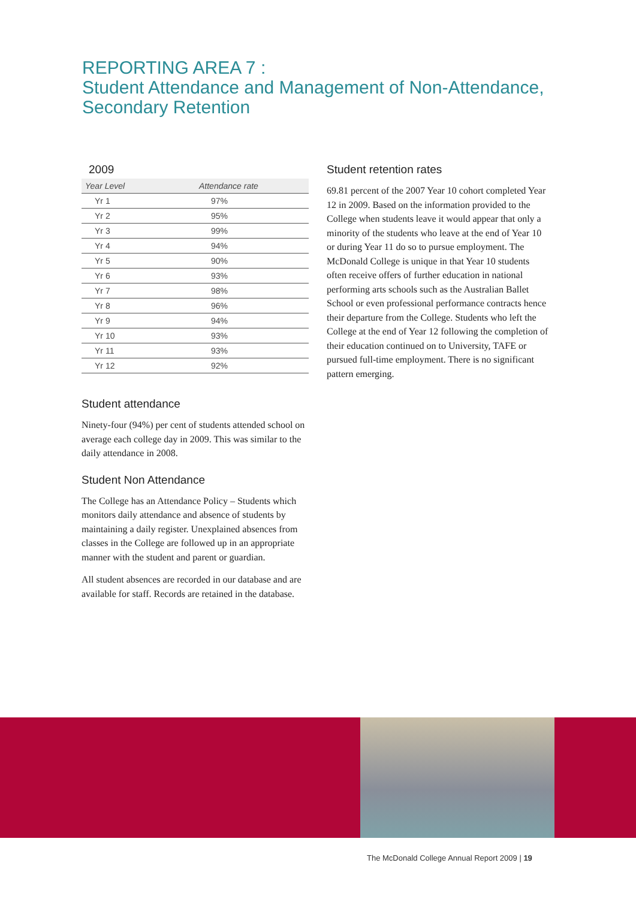REPORTING AREA 7 :
Student Attendance and Management of Non-Attendance,
Secondary Retention
2009
| Year Level | Attendance rate |
| --- | --- |
| Yr 1 | 97% |
| Yr 2 | 95% |
| Yr 3 | 99% |
| Yr 4 | 94% |
| Yr 5 | 90% |
| Yr 6 | 93% |
| Yr 7 | 98% |
| Yr 8 | 96% |
| Yr 9 | 94% |
| Yr 10 | 93% |
| Yr 11 | 93% |
| Yr 12 | 92% |
Student attendance
Ninety-four (94%) per cent of students attended school on average each college day in 2009. This was similar to the daily attendance in 2008.
Student Non Attendance
The College has an Attendance Policy – Students which monitors daily attendance and absence of students by maintaining a daily register. Unexplained absences from classes in the College are followed up in an appropriate manner with the student and parent or guardian.
All student absences are recorded in our database and are available for staff. Records are retained in the database.
Student retention rates
69.81 percent of the 2007 Year 10 cohort completed Year 12 in 2009. Based on the information provided to the College when students leave it would appear that only a minority of the students who leave at the end of Year 10 or during Year 11 do so to pursue employment. The McDonald College is unique in that Year 10 students often receive offers of further education in national performing arts schools such as the Australian Ballet School or even professional performance contracts hence their departure from the College. Students who left the College at the end of Year 12 following the completion of their education continued on to University, TAFE or pursued full-time employment. There is no significant pattern emerging.
The McDonald College Annual Report 2009 | 19